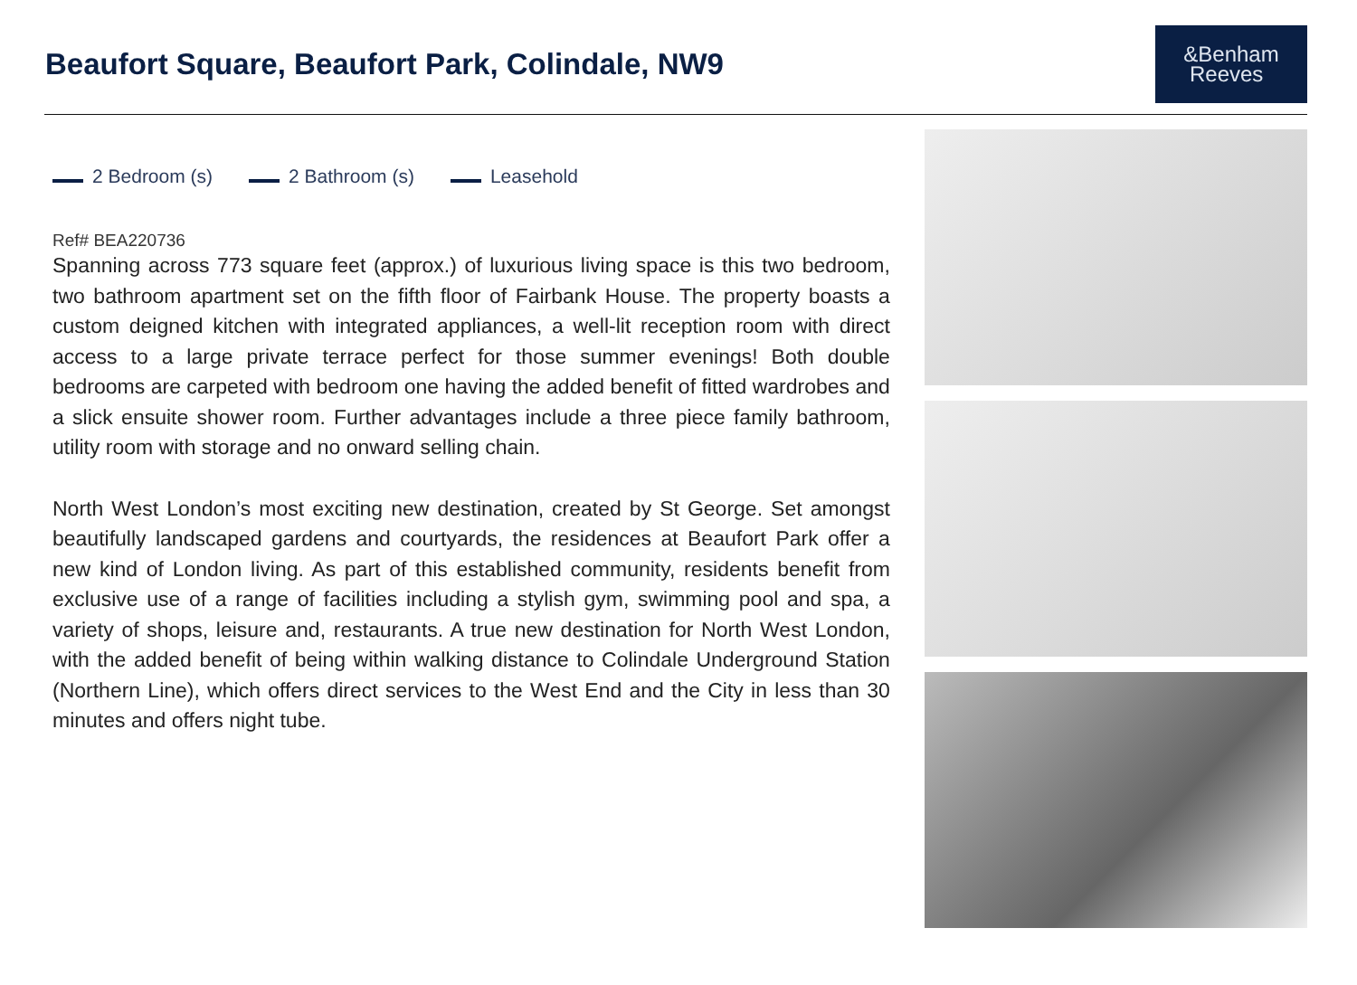Beaufort Square, Beaufort Park, Colindale, NW9
&Benham
Reeves
2 Bedroom (s) 2 Bathroom (s) Leasehold
Ref# BEA220736
Spanning across 773 square feet (approx.) of luxurious living space is this two bedroom, two bathroom apartment set on the fifth floor of Fairbank House. The property boasts a custom deigned kitchen with integrated appliances, a well-lit reception room with direct access to a large private terrace perfect for those summer evenings! Both double bedrooms are carpeted with bedroom one having the added benefit of fitted wardrobes and a slick ensuite shower room. Further advantages include a three piece family bathroom, utility room with storage and no onward selling chain.
North West London’s most exciting new destination, created by St George. Set amongst beautifully landscaped gardens and courtyards, the residences at Beaufort Park offer a new kind of London living. As part of this established community, residents benefit from exclusive use of a range of facilities including a stylish gym, swimming pool and spa, a variety of shops, leisure and, restaurants. A true new destination for North West London, with the added benefit of being within walking distance to Colindale Underground Station (Northern Line), which offers direct services to the West End and the City in less than 30 minutes and offers night tube.